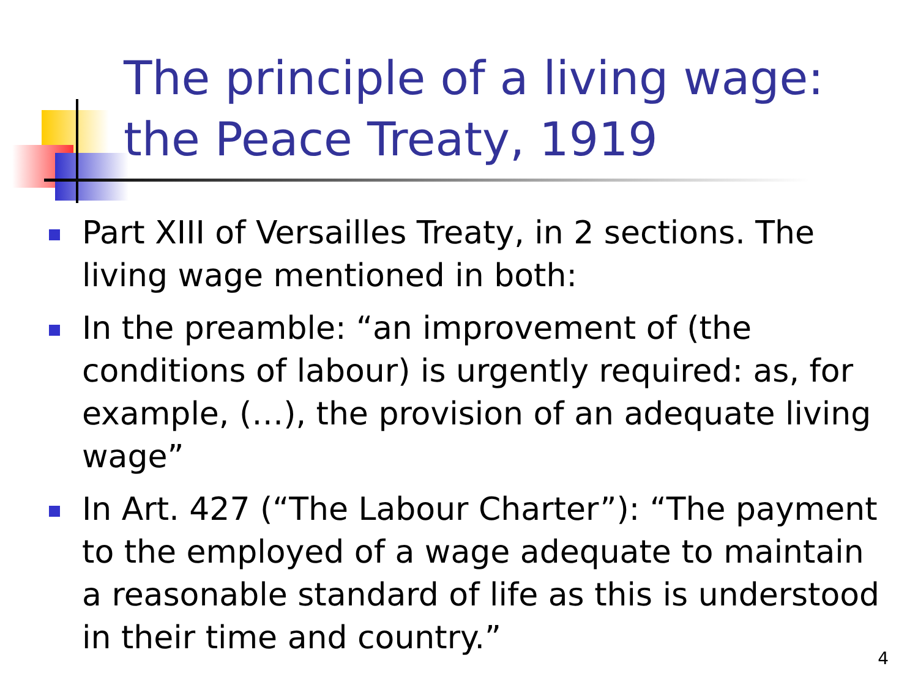The principle of a living wage:
the Peace Treaty, 1919
Part XIII of Versailles Treaty, in 2 sections. The living wage mentioned in both:
In the preamble: “an improvement of (the conditions of labour) is urgently required: as, for example, (…), the provision of an adequate living wage”
In Art. 427 (“The Labour Charter”): “The payment to the employed of a wage adequate to maintain a reasonable standard of life as this is understood in their time and country.”
4